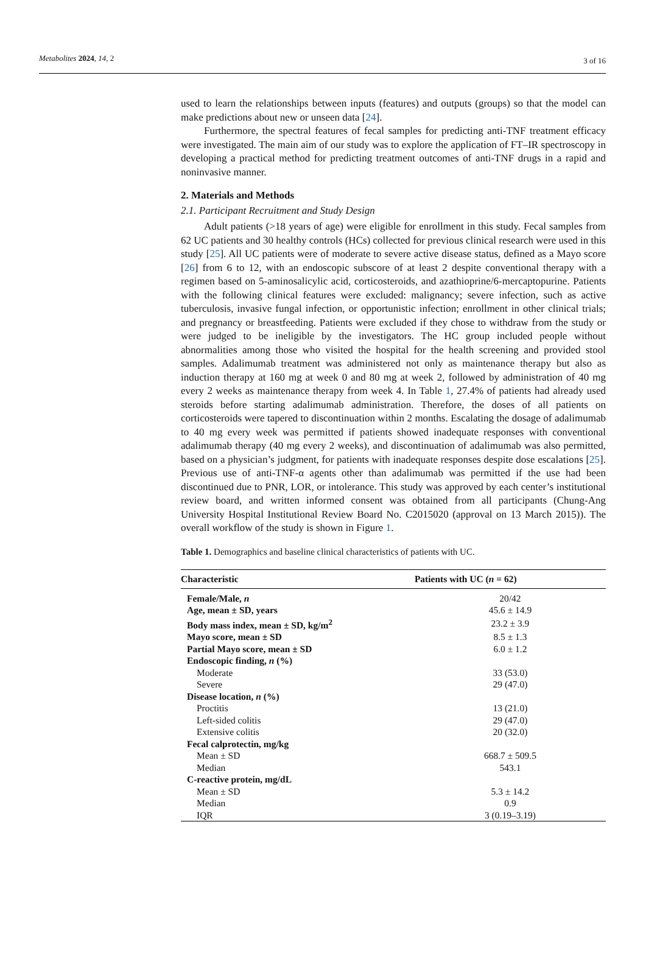Metabolites 2024, 14, 2 3 of 16
used to learn the relationships between inputs (features) and outputs (groups) so that the model can make predictions about new or unseen data [24].
Furthermore, the spectral features of fecal samples for predicting anti-TNF treatment efficacy were investigated. The main aim of our study was to explore the application of FT–IR spectroscopy in developing a practical method for predicting treatment outcomes of anti-TNF drugs in a rapid and noninvasive manner.
2. Materials and Methods
2.1. Participant Recruitment and Study Design
Adult patients (>18 years of age) were eligible for enrollment in this study. Fecal samples from 62 UC patients and 30 healthy controls (HCs) collected for previous clinical research were used in this study [25]. All UC patients were of moderate to severe active disease status, defined as a Mayo score [26] from 6 to 12, with an endoscopic subscore of at least 2 despite conventional therapy with a regimen based on 5-aminosalicylic acid, corticosteroids, and azathioprine/6-mercaptopurine. Patients with the following clinical features were excluded: malignancy; severe infection, such as active tuberculosis, invasive fungal infection, or opportunistic infection; enrollment in other clinical trials; and pregnancy or breastfeeding. Patients were excluded if they chose to withdraw from the study or were judged to be ineligible by the investigators. The HC group included people without abnormalities among those who visited the hospital for the health screening and provided stool samples. Adalimumab treatment was administered not only as maintenance therapy but also as induction therapy at 160 mg at week 0 and 80 mg at week 2, followed by administration of 40 mg every 2 weeks as maintenance therapy from week 4. In Table 1, 27.4% of patients had already used steroids before starting adalimumab administration. Therefore, the doses of all patients on corticosteroids were tapered to discontinuation within 2 months. Escalating the dosage of adalimumab to 40 mg every week was permitted if patients showed inadequate responses with conventional adalimumab therapy (40 mg every 2 weeks), and discontinuation of adalimumab was also permitted, based on a physician’s judgment, for patients with inadequate responses despite dose escalations [25]. Previous use of anti-TNF-α agents other than adalimumab was permitted if the use had been discontinued due to PNR, LOR, or intolerance. This study was approved by each center’s institutional review board, and written informed consent was obtained from all participants (Chung-Ang University Hospital Institutional Review Board No. C2015020 (approval on 13 March 2015)). The overall workflow of the study is shown in Figure 1.
Table 1. Demographics and baseline clinical characteristics of patients with UC.
| Characteristic | Patients with UC ( n = 62) |
| --- | --- |
| Female/Male, n | 20/42 |
| Age, mean ± SD, years | 45.6 ± 14.9 |
| Body mass index, mean ± SD, kg/m<sup>2</sup> | 23.2 ± 3.9 |
| Mayo score, mean ± SD | 8.5 ± 1.3 |
| Partial Mayo score, mean ± SD | 6.0 ± 1.2 |
| Endoscopic finding, n (%) | |
| Moderate | 33 (53.0) |
| Severe | 29 (47.0) |
| Disease location, n (%) | |
| Proctitis | 13 (21.0) |
| Left-sided colitis | 29 (47.0) |
| Extensive colitis | 20 (32.0) |
| Fecal calprotectin, mg/kg | |
| Mean ± SD | 668.7 ± 509.5 |
| Median | 543.1 |
| C-reactive protein, mg/dL | |
| Mean ± SD | 5.3 ± 14.2 |
| Median | 0.9 |
| IQR | 3 (0.19–3.19) |